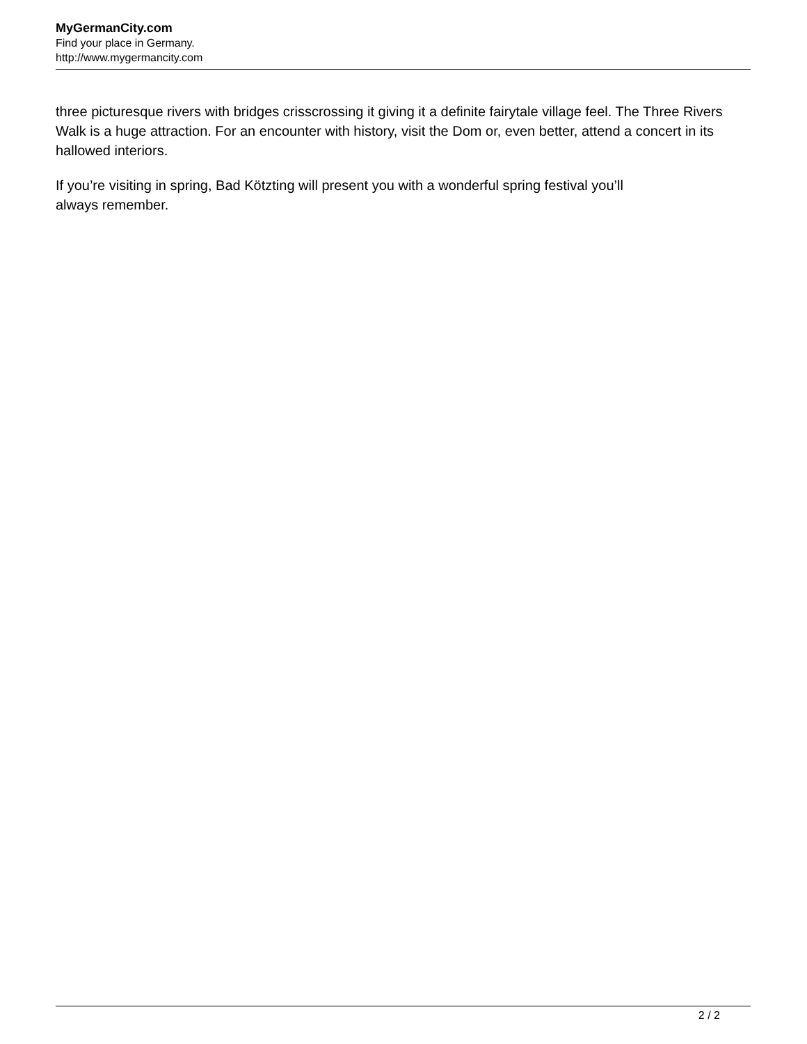MyGermanCity.com
Find your place in Germany.
http://www.mygermancity.com
three picturesque rivers with bridges crisscrossing it giving it a definite fairytale village feel. The Three Rivers Walk is a huge attraction. For an encounter with history, visit the Dom or, even better, attend a concert in its hallowed interiors.
If you’re visiting in spring, Bad Kötzting will present you with a wonderful spring festival you’ll
always remember.
2 / 2